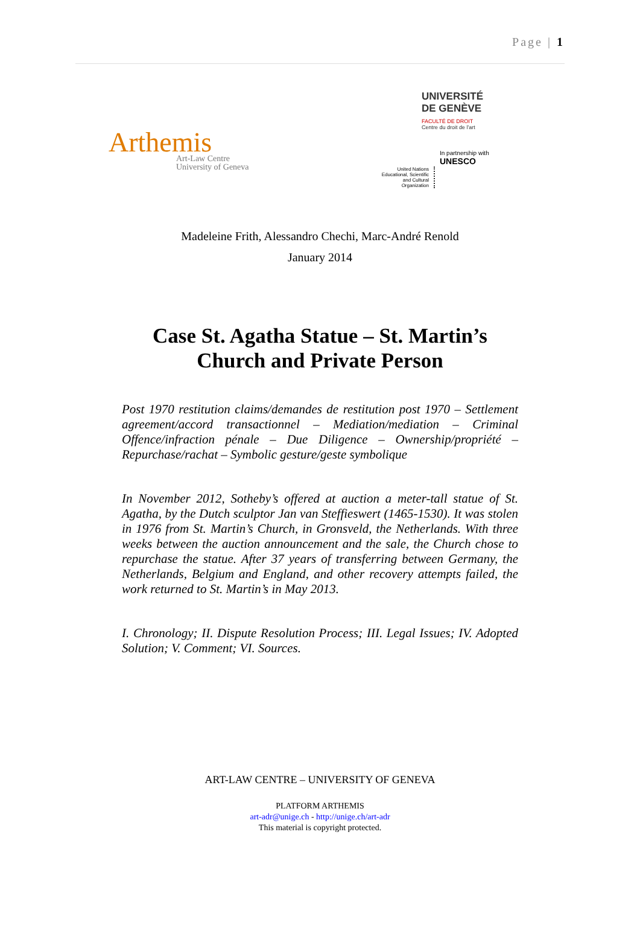Page | 1
Arthemis
Art-Law Centre
University of Geneva
UNIVERSITÉ
DE GENÈVE
FACULTÉ DE DROIT
Centre du droit de l'art
United Nations Educational, Scientific and Cultural Organization
In partnership with
UNESCO
Madeleine Frith, Alessandro Chechi, Marc-André Renold
January 2014
Case St. Agatha Statue – St. Martin’s
Church and Private Person
Post 1970 restitution claims/demandes de restitution post 1970 – Settlement agreement/accord transactionnel – Mediation/mediation – Criminal Offence/infraction pénale – Due Diligence – Ownership/propriété – Repurchase/rachat – Symbolic gesture/geste symbolique
In November 2012, Sotheby’s offered at auction a meter-tall statue of St. Agatha, by the Dutch sculptor Jan van Steffieswert (1465-1530). It was stolen in 1976 from St. Martin’s Church, in Gronsveld, the Netherlands. With three weeks between the auction announcement and the sale, the Church chose to repurchase the statue. After 37 years of transferring between Germany, the Netherlands, Belgium and England, and other recovery attempts failed, the work returned to St. Martin’s in May 2013.
I. Chronology; II. Dispute Resolution Process; III. Legal Issues; IV. Adopted Solution; V. Comment; VI. Sources.
ART-LAW CENTRE – UNIVERSITY OF GENEVA
PLATFORM ARTHEMIS
art-adr@unige.ch - http://unige.ch/art-adr
This material is copyright protected.